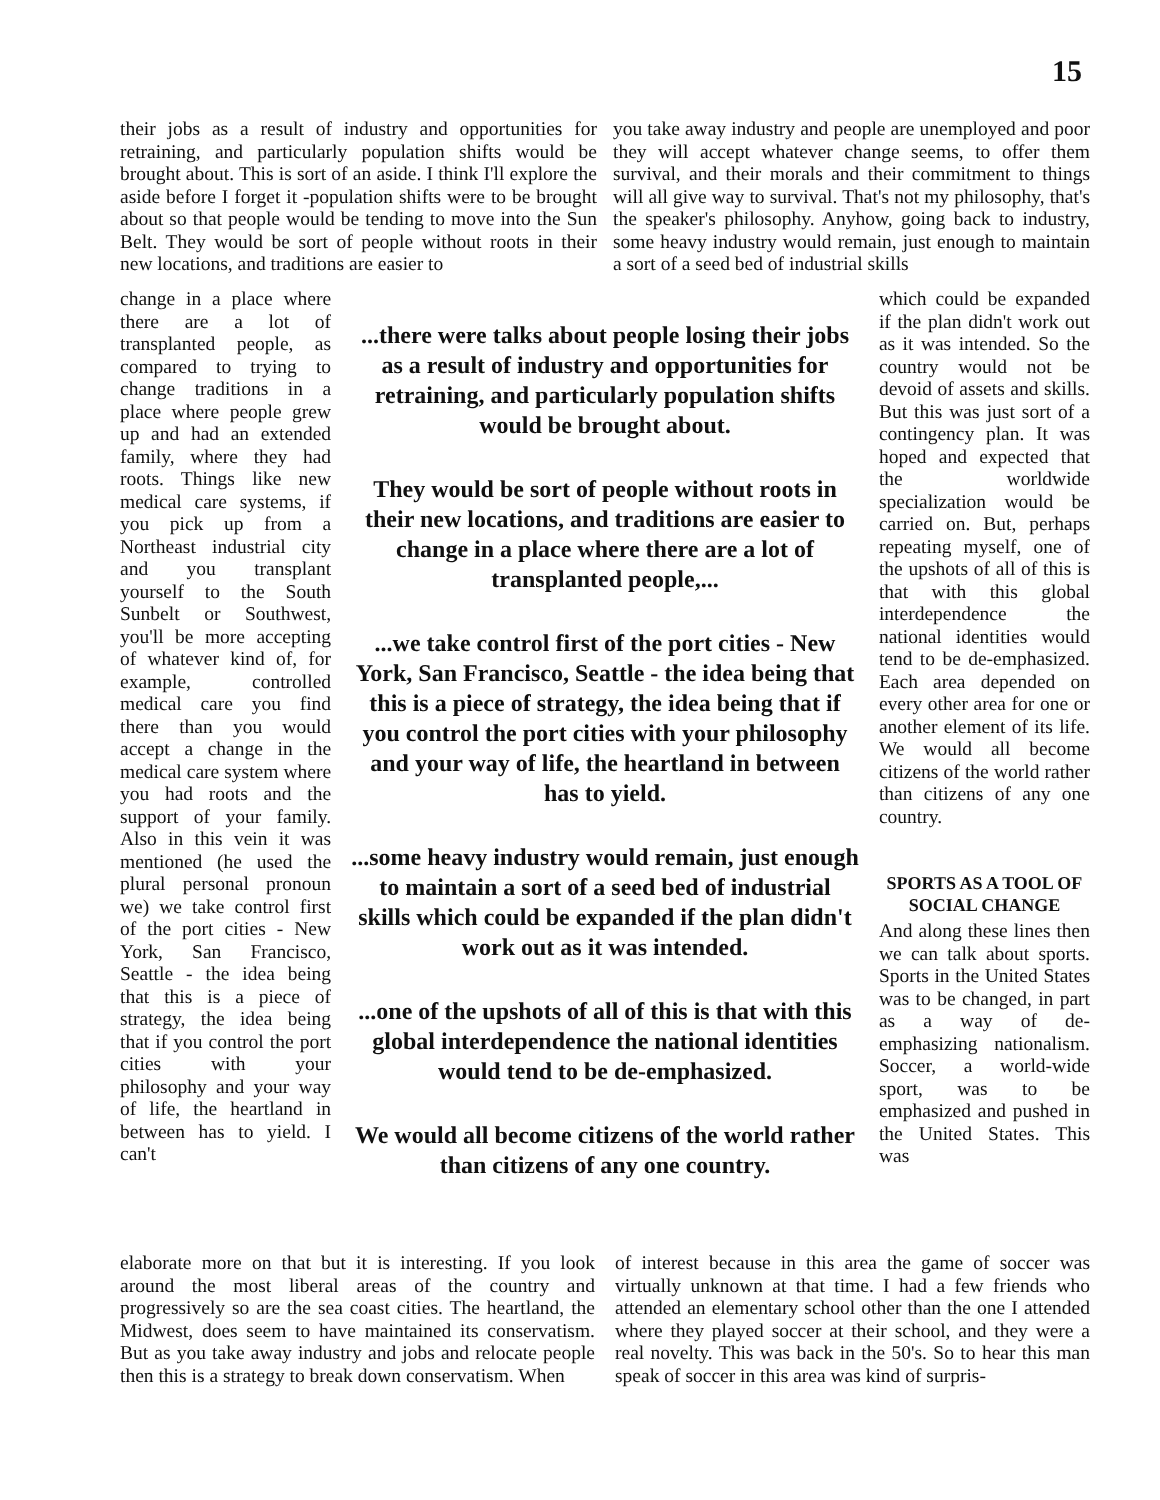15
their jobs as a result of industry and opportunities for retraining, and particularly population shifts would be brought about. This is sort of an aside. I think I'll explore the aside before I forget it -population shifts were to be brought about so that people would be tending to move into the Sun Belt. They would be sort of people without roots in their new locations, and traditions are easier to
you take away industry and people are unemployed and poor they will accept whatever change seems, to offer them survival, and their morals and their commitment to things will all give way to survival. That's not my philosophy, that's the speaker's philosophy. Anyhow, going back to industry, some heavy industry would remain, just enough to maintain a sort of a seed bed of industrial skills
change in a place where there are a lot of transplanted people, as compared to trying to change traditions in a place where people grew up and had an extended family, where they had roots. Things like new medical care systems, if you pick up from a Northeast industrial city and you transplant yourself to the South Sunbelt or Southwest, you'll be more accepting of whatever kind of, for example, controlled medical care you find there than you would accept a change in the medical care system where you had roots and the support of your family. Also in this vein it was mentioned (he used the plural personal pronoun we) we take control first of the port cities - New York, San Francisco, Seattle - the idea being that this is a piece of strategy, the idea being that if you control the port cities with your philosophy and your way of life, the heartland in between has to yield. I can't
...there were talks about people losing their jobs as a result of industry and opportunities for retraining, and particularly population shifts would be brought about.
They would be sort of people without roots in their new locations, and traditions are easier to change in a place where there are a lot of transplanted people,...
...we take control first of the port cities - New York, San Francisco, Seattle - the idea being that this is a piece of strategy, the idea being that if you control the port cities with your philosophy and your way of life, the heartland in between has to yield.
...some heavy industry would remain, just enough to maintain a sort of a seed bed of industrial skills which could be expanded if the plan didn't work out as it was intended.
...one of the upshots of all of this is that with this global interdependence the national identities would tend to be de-emphasized.
We would all become citizens of the world rather than citizens of any one country.
which could be expanded if the plan didn't work out as it was intended. So the country would not be devoid of assets and skills. But this was just sort of a contingency plan. It was hoped and expected that the worldwide specialization would be carried on. But, perhaps repeating myself, one of the upshots of all of this is that with this global interdependence the national identities would tend to be de-emphasized. Each area depended on every other area for one or another element of its life. We would all become citizens of the world rather than citizens of any one country.
SPORTS AS A TOOL OF SOCIAL CHANGE
And along these lines then we can talk about sports. Sports in the United States was to be changed, in part as a way of de-emphasizing nationalism. Soccer, a world-wide sport, was to be emphasized and pushed in the United States. This was
elaborate more on that but it is interesting. If you look around the most liberal areas of the country and progressively so are the sea coast cities. The heartland, the Midwest, does seem to have maintained its conservatism. But as you take away industry and jobs and relocate people then this is a strategy to break down conservatism. When
of interest because in this area the game of soccer was virtually unknown at that time. I had a few friends who attended an elementary school other than the one I attended where they played soccer at their school, and they were a real novelty. This was back in the 50's. So to hear this man speak of soccer in this area was kind of surpris-